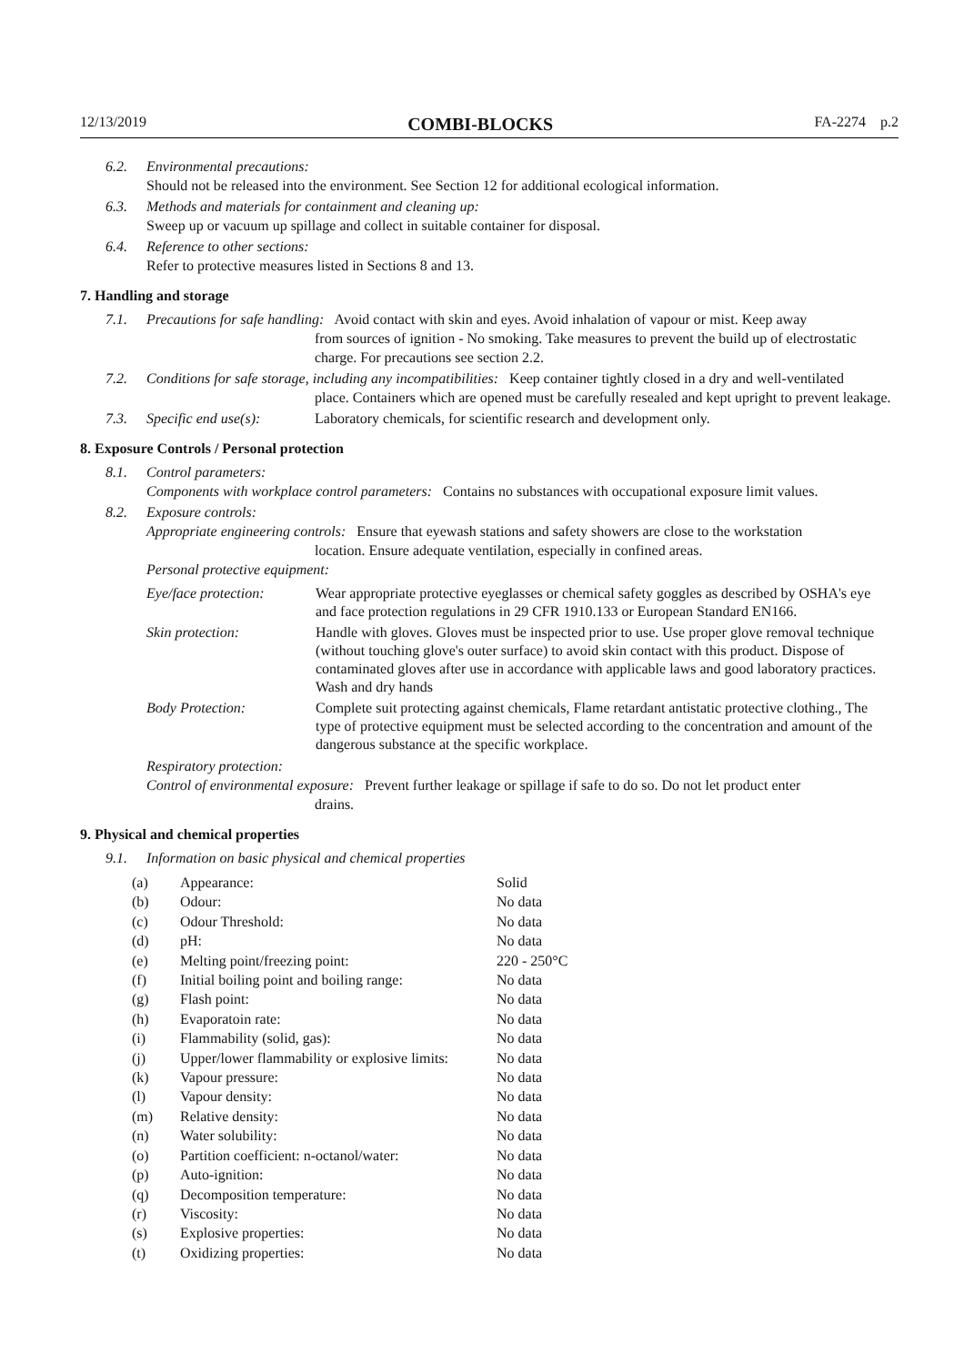12/13/2019 COMBI-BLOCKS FA-2274 p.2
6.2. Environmental precautions:
Should not be released into the environment. See Section 12 for additional ecological information.
6.3. Methods and materials for containment and cleaning up:
Sweep up or vacuum up spillage and collect in suitable container for disposal.
6.4. Reference to other sections:
Refer to protective measures listed in Sections 8 and 13.
7. Handling and storage
7.1. Precautions for safe handling: Avoid contact with skin and eyes. Avoid inhalation of vapour or mist. Keep away
from sources of ignition - No smoking. Take measures to prevent the build up of electrostatic charge. For precautions see section 2.2.
7.2. Conditions for safe storage, including any incompatibilities: Keep container tightly closed in a dry and well-ventilated
place. Containers which are opened must be carefully resealed and kept upright to prevent leakage.
7.3. Specific end use(s): Laboratory chemicals, for scientific research and development only.
8. Exposure Controls / Personal protection
8.1. Control parameters:
Components with workplace control parameters: Contains no substances with occupational exposure limit values.
8.2. Exposure controls:
Appropriate engineering controls: Ensure that eyewash stations and safety showers are close to the workstation
location. Ensure adequate ventilation, especially in confined areas.
Personal protective equipment:
| Eye/face protection: | Wear appropriate protective eyeglasses or chemical safety goggles as described by OSHA's eye and face protection regulations in 29 CFR 1910.133 or European Standard EN166. |
| Skin protection: | Handle with gloves. Gloves must be inspected prior to use. Use proper glove removal technique (without touching glove's outer surface) to avoid skin contact with this product. Dispose of contaminated gloves after use in accordance with applicable laws and good laboratory practices. Wash and dry hands |
| Body Protection: | Complete suit protecting against chemicals, Flame retardant antistatic protective clothing., The type of protective equipment must be selected according to the concentration and amount of the dangerous substance at the specific workplace. |
Respiratory protection:
Control of environmental exposure: Prevent further leakage or spillage if safe to do so. Do not let product enter
drains.
9. Physical and chemical properties
9.1. Information on basic physical and chemical properties
| (a) | Appearance: | Solid |
| (b) | Odour: | No data |
| (c) | Odour Threshold: | No data |
| (d) | pH: | No data |
| (e) | Melting point/freezing point: | 220 - 250°C |
| (f) | Initial boiling point and boiling range: | No data |
| (g) | Flash point: | No data |
| (h) | Evaporatoin rate: | No data |
| (i) | Flammability (solid, gas): | No data |
| (j) | Upper/lower flammability or explosive limits: | No data |
| (k) | Vapour pressure: | No data |
| (l) | Vapour density: | No data |
| (m) | Relative density: | No data |
| (n) | Water solubility: | No data |
| (o) | Partition coefficient: n-octanol/water: | No data |
| (p) | Auto-ignition: | No data |
| (q) | Decomposition temperature: | No data |
| (r) | Viscosity: | No data |
| (s) | Explosive properties: | No data |
| (t) | Oxidizing properties: | No data |